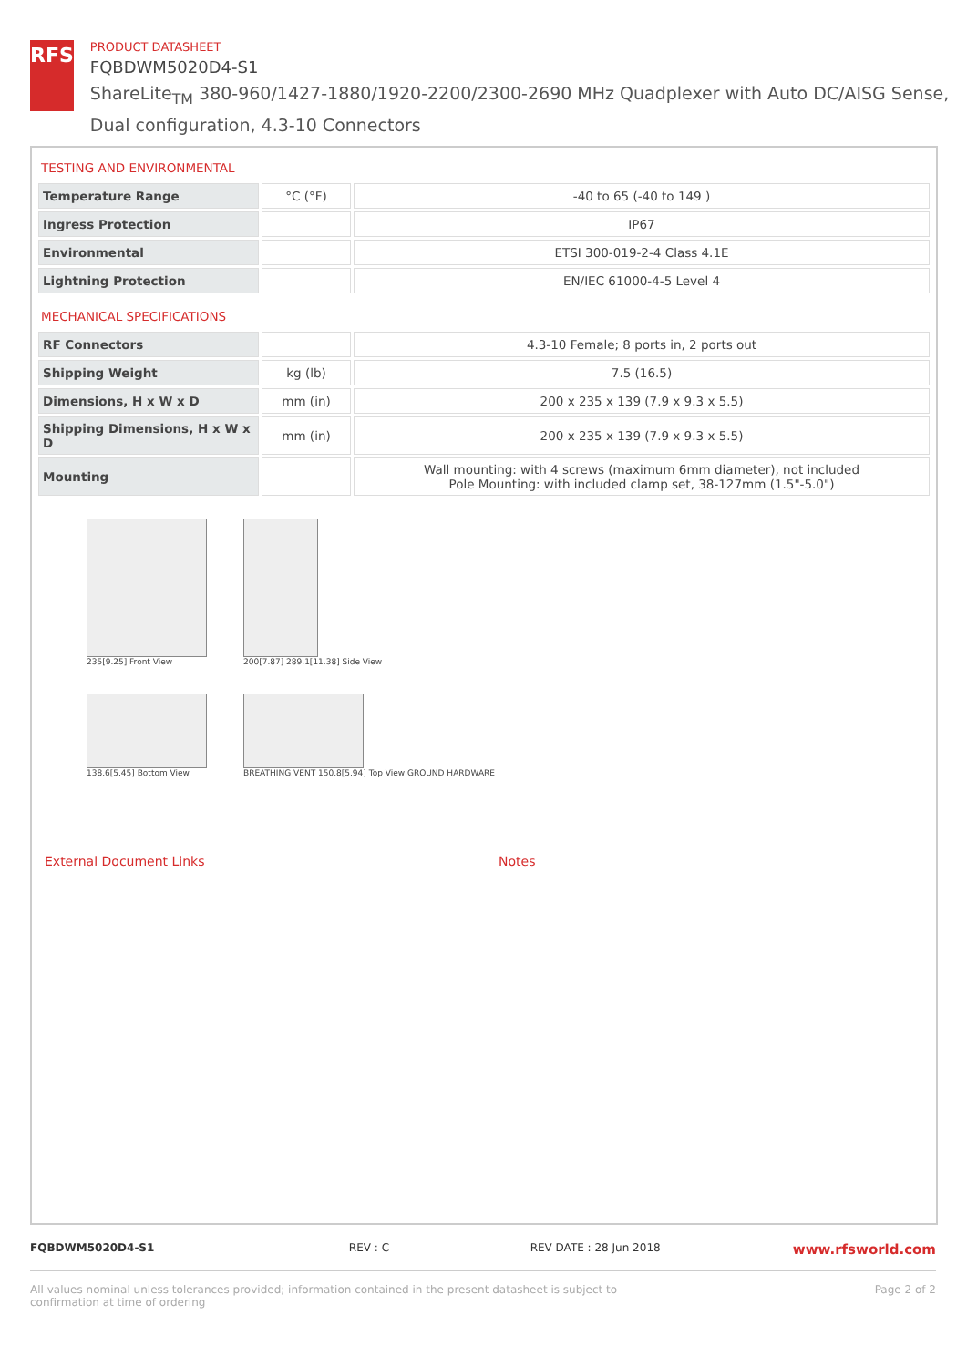RFS
PRODUCT DATASHEET
FQBDWM5020D4-S1
ShareLite<sub>TM</sub> 380-960/1427-1880/1920-2200/2300-2690 MHz Quadplexer with Auto DC/AISG Sense, Dual configuration, 4.3-10 Connectors
TESTING AND ENVIRONMENTAL
| Temperature Range | °C (°F) | -40 to 65 (-40 to 149 ) |
| Ingress Protection | | IP67 |
| Environmental | | ETSI 300-019-2-4 Class 4.1E |
| Lightning Protection | | EN/IEC 61000-4-5 Level 4 |
MECHANICAL SPECIFICATIONS
| RF Connectors | | 4.3-10 Female; 8 ports in, 2 ports out |
| Shipping Weight | kg (lb) | 7.5 (16.5) |
| Dimensions, H x W x D | mm (in) | 200 x 235 x 139 (7.9 x 9.3 x 5.5) |
| Shipping Dimensions, H x W x D | mm (in) | 200 x 235 x 139 (7.9 x 9.3 x 5.5) |
| Mounting | | Wall mounting: with 4 screws (maximum 6mm diameter), not included Pole Mounting: with included clamp set, 38-127mm (1.5"-5.0") |
235[9.25] Front View
138.6[5.45] Bottom View
200[7.87] 289.1[11.38] Side View
BREATHING VENT 150.8[5.94] Top View GROUND HARDWARE
External Document Links Notes
FQBDWM5020D4-S1 REV : C REV DATE : 28 Jun 2018
www.rfsworld.com
All values nominal unless tolerances provided; information contained in the present datasheet is subject to confirmation at time of ordering
Page 2 of 2